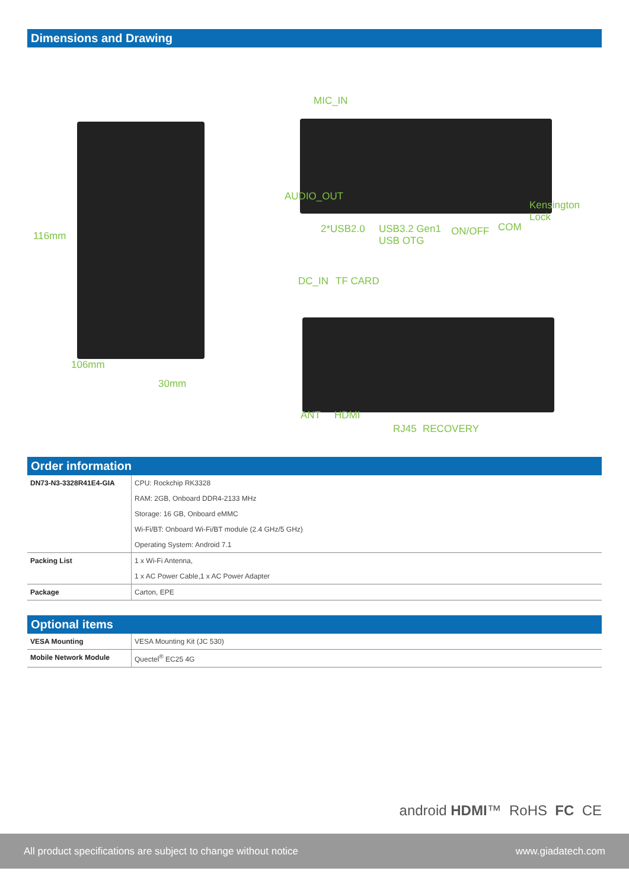Dimensions and Drawing
116mm
106mm
30mm
MIC_IN
AUDIO_OUT
2*USB2.0 USB3.2 Gen1
USB OTG
ON/OFF COM
Kensington
Lock
DC_IN TF CARD
ANT HDMI
RJ45 RECOVERY
Order information
| DN73-N3-3328R41E4-GIA | CPU: Rockchip RK3328 |
| | RAM: 2GB, Onboard DDR4-2133 MHz |
| | Storage: 16 GB, Onboard eMMC |
| | Wi-Fi/BT: Onboard Wi-Fi/BT module (2.4 GHz/5 GHz) |
| | Operating System: Android 7.1 |
| Packing List | 1 x Wi-Fi Antenna, |
| | 1 x AC Power Cable,1 x AC Power Adapter |
| Package | Carton, EPE |
Optional items
| VESA Mounting | VESA Mounting Kit (JC 530) |
| Mobile Network Module | Quectel<sup>®</sup> EC25 4G |
android HDMI™ RoHS FC CE
All product specifications are subject to change without notice www.giadatech.com